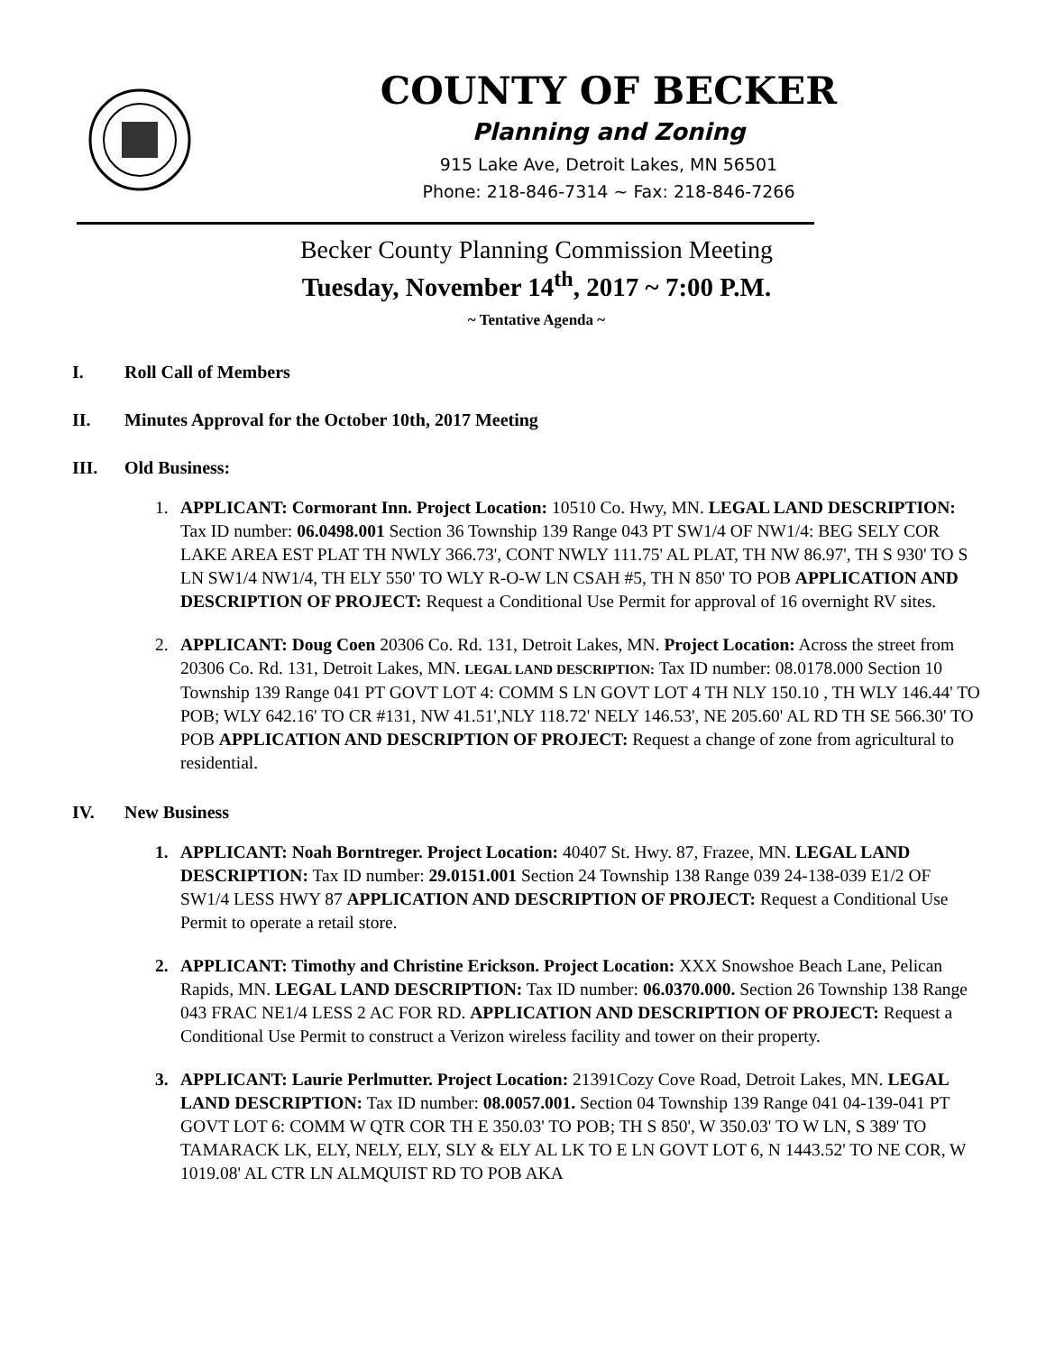COUNTY OF BECKER
Planning and Zoning
915 Lake Ave, Detroit Lakes, MN 56501
Phone: 218-846-7314 ~ Fax: 218-846-7266
Becker County Planning Commission Meeting
Tuesday, November 14<sup>th</sup>, 2017 ~ 7:00 P.M.
~ Tentative Agenda ~
I. Roll Call of Members
II. Minutes Approval for the October 10th, 2017 Meeting
III. Old Business:
1. APPLICANT: Cormorant Inn. Project Location: 10510 Co. Hwy, MN. LEGAL LAND DESCRIPTION: Tax ID number: 06.0498.001 Section 36 Township 139 Range 043 PT SW1/4 OF NW1/4: BEG SELY COR LAKE AREA EST PLAT TH NWLY 366.73', CONT NWLY 111.75' AL PLAT, TH NW 86.97', TH S 930' TO S LN SW1/4 NW1/4, TH ELY 550' TO WLY R-O-W LN CSAH #5, TH N 850' TO POB APPLICATION AND DESCRIPTION OF PROJECT: Request a Conditional Use Permit for approval of 16 overnight RV sites.
2. APPLICANT: Doug Coen 20306 Co. Rd. 131, Detroit Lakes, MN. Project Location: Across the street from 20306 Co. Rd. 131, Detroit Lakes, MN. LEGAL LAND DESCRIPTION: Tax ID number: 08.0178.000 Section 10 Township 139 Range 041 PT GOVT LOT 4: COMM S LN GOVT LOT 4 TH NLY 150.10 , TH WLY 146.44' TO POB; WLY 642.16' TO CR #131, NW 41.51',NLY 118.72' NELY 146.53', NE 205.60' AL RD TH SE 566.30' TO POB APPLICATION AND DESCRIPTION OF PROJECT: Request a change of zone from agricultural to residential.
IV. New Business
1. APPLICANT: Noah Borntreger. Project Location: 40407 St. Hwy. 87, Frazee, MN. LEGAL LAND DESCRIPTION: Tax ID number: 29.0151.001 Section 24 Township 138 Range 039 24-138-039 E1/2 OF SW1/4 LESS HWY 87 APPLICATION AND DESCRIPTION OF PROJECT: Request a Conditional Use Permit to operate a retail store.
2. APPLICANT: Timothy and Christine Erickson. Project Location: XXX Snowshoe Beach Lane, Pelican Rapids, MN. LEGAL LAND DESCRIPTION: Tax ID number: 06.0370.000. Section 26 Township 138 Range 043 FRAC NE1/4 LESS 2 AC FOR RD. APPLICATION AND DESCRIPTION OF PROJECT: Request a Conditional Use Permit to construct a Verizon wireless facility and tower on their property.
3. APPLICANT: Laurie Perlmutter. Project Location: 21391Cozy Cove Road, Detroit Lakes, MN. LEGAL LAND DESCRIPTION: Tax ID number: 08.0057.001. Section 04 Township 139 Range 041 04-139-041 PT GOVT LOT 6: COMM W QTR COR TH E 350.03' TO POB; TH S 850', W 350.03' TO W LN, S 389' TO TAMARACK LK, ELY, NELY, ELY, SLY & ELY AL LK TO E LN GOVT LOT 6, N 1443.52' TO NE COR, W 1019.08' AL CTR LN ALMQUIST RD TO POB AKA